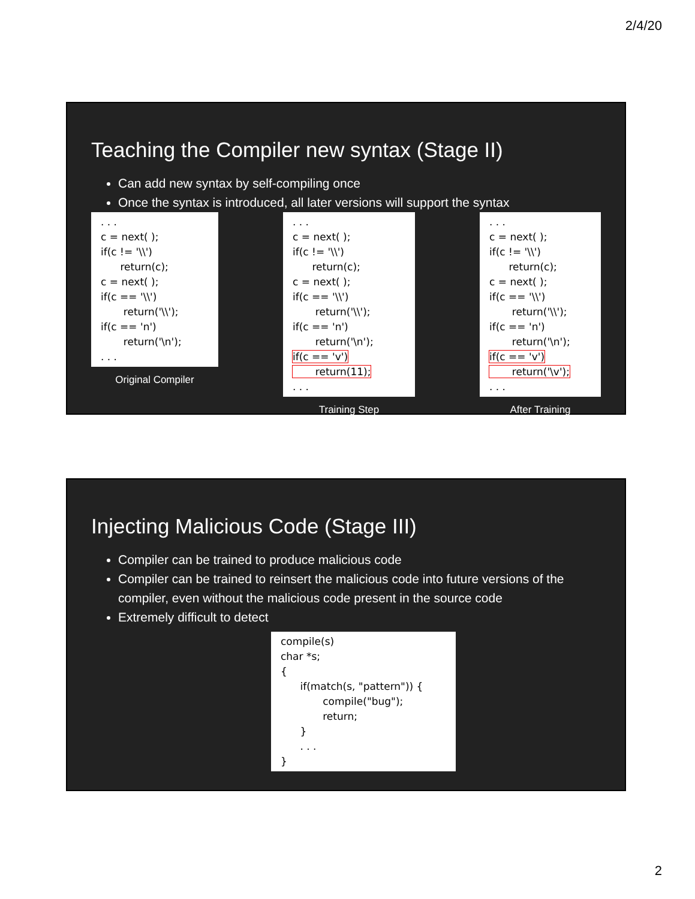2/4/20
Teaching the Compiler new syntax (Stage II)
Can add new syntax by self-compiling once
Once the syntax is introduced, all later versions will support the syntax
. . . c = next( ); if(c != '\\') return(c); c = next( ); if(c == '\\') return('\\'); if(c == 'n') return('\n'); . . .
Original Compiler
. . . c = next( ); if(c != '\\') return(c); c = next( ); if(c == '\\') return('\\'); if(c == 'n') return('\n'); if(c == 'v') return(11); . . .
Training Step
. . . c = next( ); if(c != '\\') return(c); c = next( ); if(c == '\\') return('\\'); if(c == 'n') return('\n'); if(c == 'v') return('\v'); . . .
After Training
Injecting Malicious Code (Stage III)
Compiler can be trained to produce malicious code
Compiler can be trained to reinsert the malicious code into future versions of the compiler, even without the malicious code present in the source code
Extremely difficult to detect
compile(s) char *s; { if(match(s, "pattern")) { compile("bug"); return; } . . . }
2